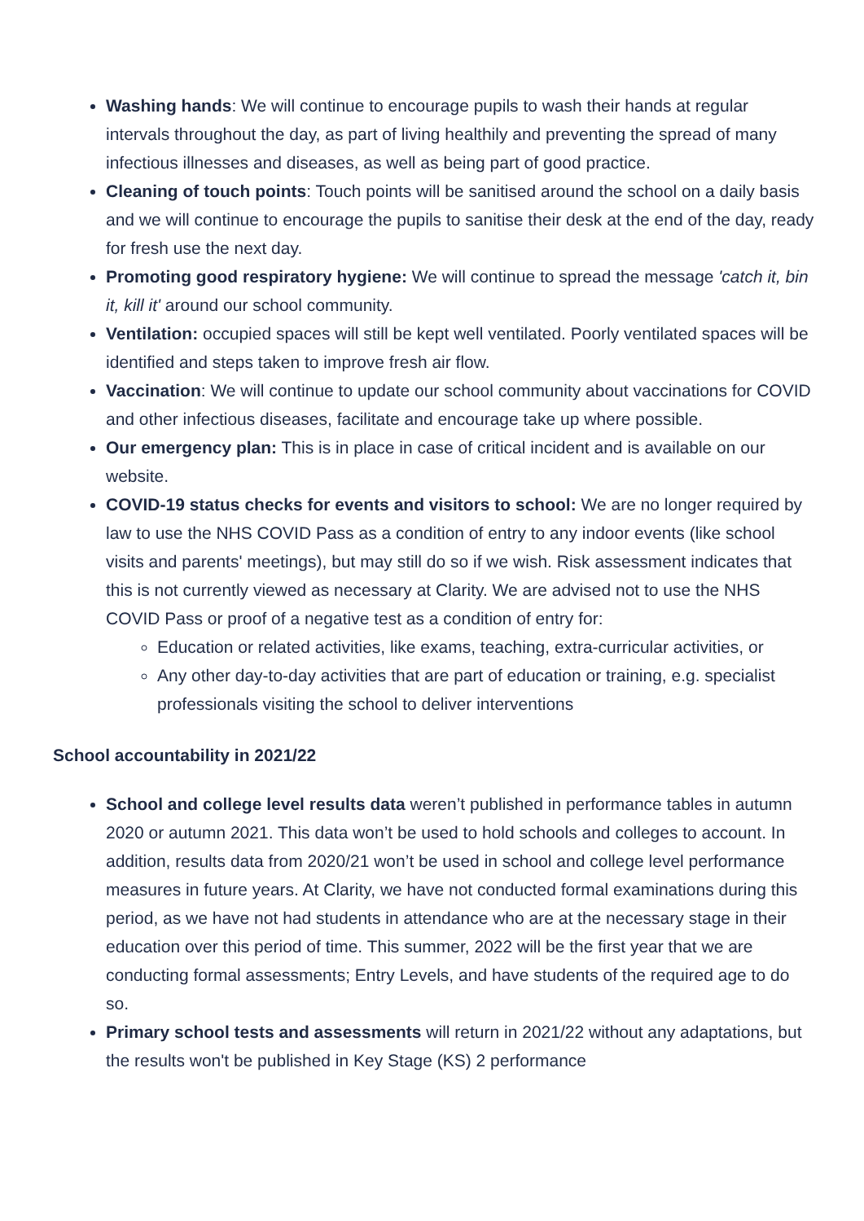Washing hands: We will continue to encourage pupils to wash their hands at regular intervals throughout the day, as part of living healthily and preventing the spread of many infectious illnesses and diseases, as well as being part of good practice.
Cleaning of touch points: Touch points will be sanitised around the school on a daily basis and we will continue to encourage the pupils to sanitise their desk at the end of the day, ready for fresh use the next day.
Promoting good respiratory hygiene: We will continue to spread the message 'catch it, bin it, kill it' around our school community.
Ventilation: occupied spaces will still be kept well ventilated. Poorly ventilated spaces will be identified and steps taken to improve fresh air flow.
Vaccination: We will continue to update our school community about vaccinations for COVID and other infectious diseases, facilitate and encourage take up where possible.
Our emergency plan: This is in place in case of critical incident and is available on our website.
COVID-19 status checks for events and visitors to school: We are no longer required by law to use the NHS COVID Pass as a condition of entry to any indoor events (like school visits and parents' meetings), but may still do so if we wish. Risk assessment indicates that this is not currently viewed as necessary at Clarity. We are advised not to use the NHS COVID Pass or proof of a negative test as a condition of entry for:
Education or related activities, like exams, teaching, extra-curricular activities, or
Any other day-to-day activities that are part of education or training, e.g. specialist professionals visiting the school to deliver interventions
School accountability in 2021/22
School and college level results data weren’t published in performance tables in autumn 2020 or autumn 2021. This data won’t be used to hold schools and colleges to account. In addition, results data from 2020/21 won’t be used in school and college level performance measures in future years. At Clarity, we have not conducted formal examinations during this period, as we have not had students in attendance who are at the necessary stage in their education over this period of time. This summer, 2022 will be the first year that we are conducting formal assessments; Entry Levels, and have students of the required age to do so.
Primary school tests and assessments will return in 2021/22 without any adaptations, but the results won't be published in Key Stage (KS) 2 performance